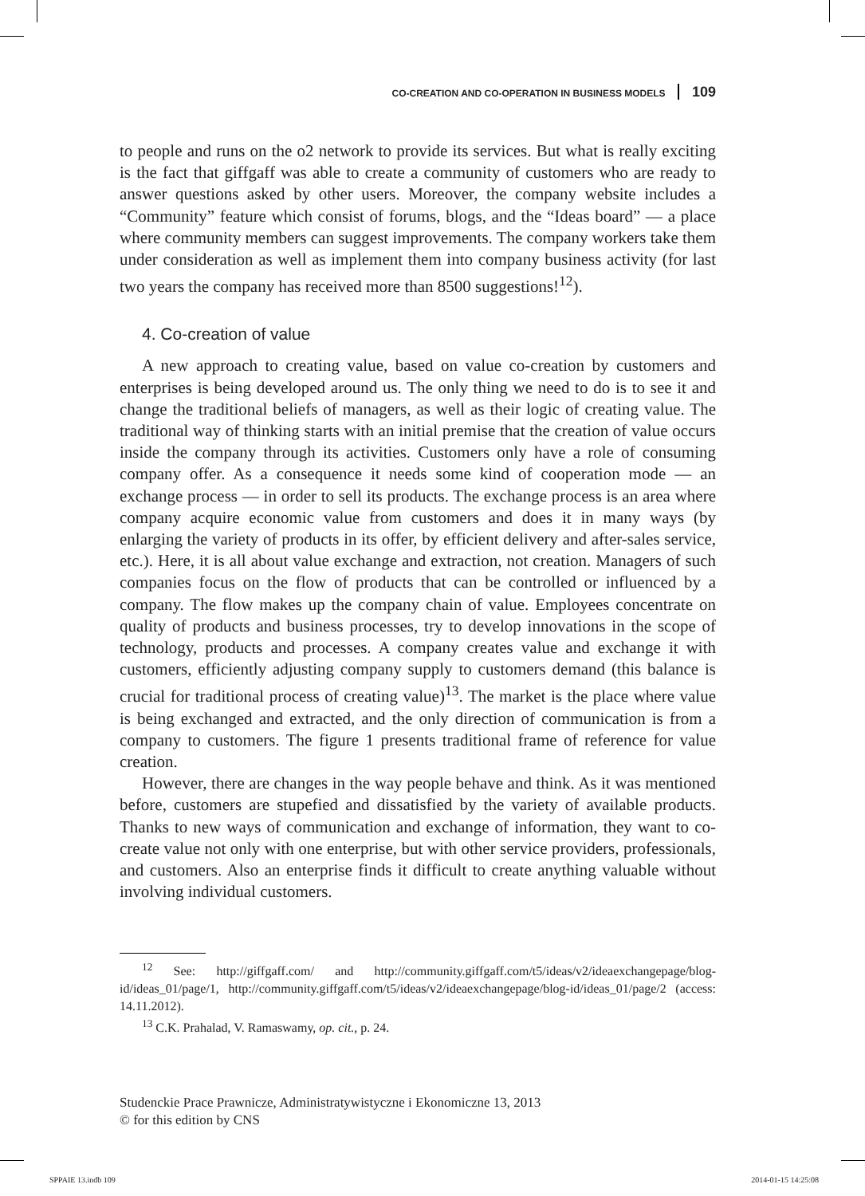CO-CREATION AND CO-OPERATION IN BUSINESS MODELS 109
to people and runs on the o2 network to provide its services. But what is really exciting is the fact that giffgaff was able to create a community of customers who are ready to answer questions asked by other users. Moreover, the company website includes a “Community” feature which consist of forums, blogs, and the “Ideas board” — a place where community members can suggest improvements. The company workers take them under consideration as well as implement them into company business activity (for last two years the company has received more than 8500 suggestions!<sup>12</sup>).
4. Co-creation of value
A new approach to creating value, based on value co-creation by customers and enterprises is being developed around us. The only thing we need to do is to see it and change the traditional beliefs of managers, as well as their logic of creating value. The traditional way of thinking starts with an initial premise that the creation of value occurs inside the company through its activities. Customers only have a role of consuming company offer. As a consequence it needs some kind of cooperation mode — an exchange process — in order to sell its products. The exchange process is an area where company acquire economic value from customers and does it in many ways (by enlarging the variety of products in its offer, by efficient delivery and after-sales service, etc.). Here, it is all about value exchange and extraction, not creation. Managers of such companies focus on the flow of products that can be controlled or influenced by a company. The flow makes up the company chain of value. Employees concentrate on quality of products and business processes, try to develop innovations in the scope of technology, products and processes. A company creates value and exchange it with customers, efficiently adjusting company supply to customers demand (this balance is crucial for traditional process of creating value)<sup>13</sup>. The market is the place where value is being exchanged and extracted, and the only direction of communication is from a company to customers. The figure 1 presents traditional frame of reference for value creation.
However, there are changes in the way people behave and think. As it was mentioned before, customers are stupefied and dissatisfied by the variety of available products. Thanks to new ways of communication and exchange of information, they want to co-create value not only with one enterprise, but with other service providers, professionals, and customers. Also an enterprise finds it difficult to create anything valuable without involving individual customers.
<sup>12</sup> See: http://giffgaff.com/ and http://community.giffgaff.com/t5/ideas/v2/ideaexchangepage/blog-id/ideas_01/page/1, http://community.giffgaff.com/t5/ideas/v2/ideaexchangepage/blog-id/ideas_01/page/2 (access: 14.11.2012).
<sup>13</sup> C.K. Prahalad, V. Ramaswamy, op. cit., p. 24.
Studenckie Prace Prawnicze, Administratywistyczne i Ekonomiczne 13, 2013
© for this edition by CNS
SPPAIE 13.indb 109 2014-01-15 14:25:08